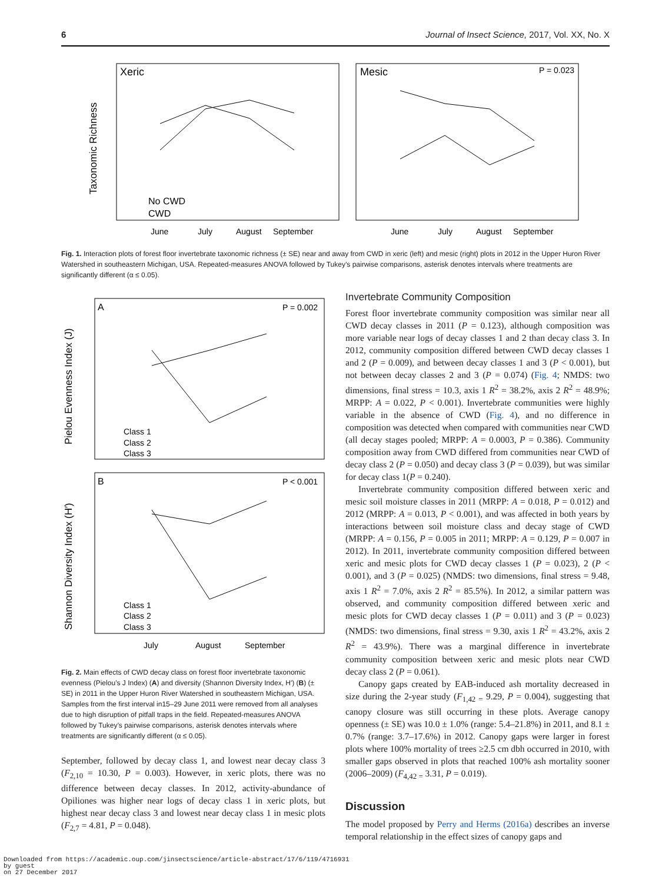6 Journal of Insect Science, 2017, Vol. XX, No. X
Xeric
Mesic
P = 0.023
Taxonomic Richness
No CWD
CWD
June
July
August
September
June
July
August
September
Fig. 1. Interaction plots of forest floor invertebrate taxonomic richness (± SE) near and away from CWD in xeric (left) and mesic (right) plots in 2012 in the Upper Huron River Watershed in southeastern Michigan, USA. Repeated-measures ANOVA followed by Tukey’s pairwise comparisons, asterisk denotes intervals where treatments are significantly different (α ≤ 0.05).
A
P = 0.002
B
P < 0.001
Pielou Evenness Index (J)
Shannon Diversity Index (H′)
Class 1
Class 2
Class 3
Class 1
Class 2
Class 3
July
August
September
Fig. 2. Main effects of CWD decay class on forest floor invertebrate taxonomic evenness (Pielou’s J Index) (A) and diversity (Shannon Diversity Index, H′) (B) (± SE) in 2011 in the Upper Huron River Watershed in southeastern Michigan, USA. Samples from the first interval in15–29 June 2011 were removed from all analyses due to high disruption of pitfall traps in the field. Repeated-measures ANOVA followed by Tukey’s pairwise comparisons, asterisk denotes intervals where treatments are significantly different (α ≤ 0.05).
September, followed by decay class 1, and lowest near decay class 3 (F<sub>2,10</sub> = 10.30, P = 0.003). However, in xeric plots, there was no difference between decay classes. In 2012, activity-abundance of Opiliones was higher near logs of decay class 1 in xeric plots, but highest near decay class 3 and lowest near decay class 1 in mesic plots (F<sub>2,7</sub> = 4.81, P = 0.048).
Invertebrate Community Composition
Forest floor invertebrate community composition was similar near all CWD decay classes in 2011 (P = 0.123), although composition was more variable near logs of decay classes 1 and 2 than decay class 3. In 2012, community composition differed between CWD decay classes 1 and 2 (P = 0.009), and between decay classes 1 and 3 (P < 0.001), but not between decay classes 2 and 3 (P = 0.074) (Fig. 4; NMDS: two dimensions, final stress = 10.3, axis 1 R<sup>2</sup> = 38.2%, axis 2 R<sup>2</sup> = 48.9%; MRPP: A = 0.022, P < 0.001). Invertebrate communities were highly variable in the absence of CWD (Fig. 4), and no difference in composition was detected when compared with communities near CWD (all decay stages pooled; MRPP: A = 0.0003, P = 0.386). Community composition away from CWD differed from communities near CWD of decay class 2 (P = 0.050) and decay class 3 (P = 0.039), but was similar for decay class 1(P = 0.240).
Invertebrate community composition differed between xeric and mesic soil moisture classes in 2011 (MRPP: A = 0.018, P = 0.012) and 2012 (MRPP: A = 0.013, P < 0.001), and was affected in both years by interactions between soil moisture class and decay stage of CWD (MRPP: A = 0.156, P = 0.005 in 2011; MRPP: A = 0.129, P = 0.007 in 2012). In 2011, invertebrate community composition differed between xeric and mesic plots for CWD decay classes 1 (P = 0.023), 2 (P < 0.001), and 3 (P = 0.025) (NMDS: two dimensions, final stress = 9.48, axis 1 R<sup>2</sup> = 7.0%, axis 2 R<sup>2</sup> = 85.5%). In 2012, a similar pattern was observed, and community composition differed between xeric and mesic plots for CWD decay classes 1 (P = 0.011) and 3 (P = 0.023) (NMDS: two dimensions, final stress = 9.30, axis 1 R<sup>2</sup> = 43.2%, axis 2 R<sup>2</sup> = 43.9%). There was a marginal difference in invertebrate community composition between xeric and mesic plots near CWD decay class 2 (P = 0.061).
Canopy gaps created by EAB-induced ash mortality decreased in size during the 2-year study (F<sub>1,42 =</sub> 9.29, P = 0.004), suggesting that canopy closure was still occurring in these plots. Average canopy openness (± SE) was 10.0 ± 1.0% (range: 5.4–21.8%) in 2011, and 8.1 ± 0.7% (range: 3.7–17.6%) in 2012. Canopy gaps were larger in forest plots where 100% mortality of trees ≥2.5 cm dbh occurred in 2010, with smaller gaps observed in plots that reached 100% ash mortality sooner (2006–2009) (F<sub>4,42 =</sub> 3.31, P = 0.019).
Discussion
The model proposed by Perry and Herms (2016a) describes an inverse temporal relationship in the effect sizes of canopy gaps and
Downloaded from https://academic.oup.com/jinsectscience/article-abstract/17/6/119/4716931
by guest
on 27 December 2017